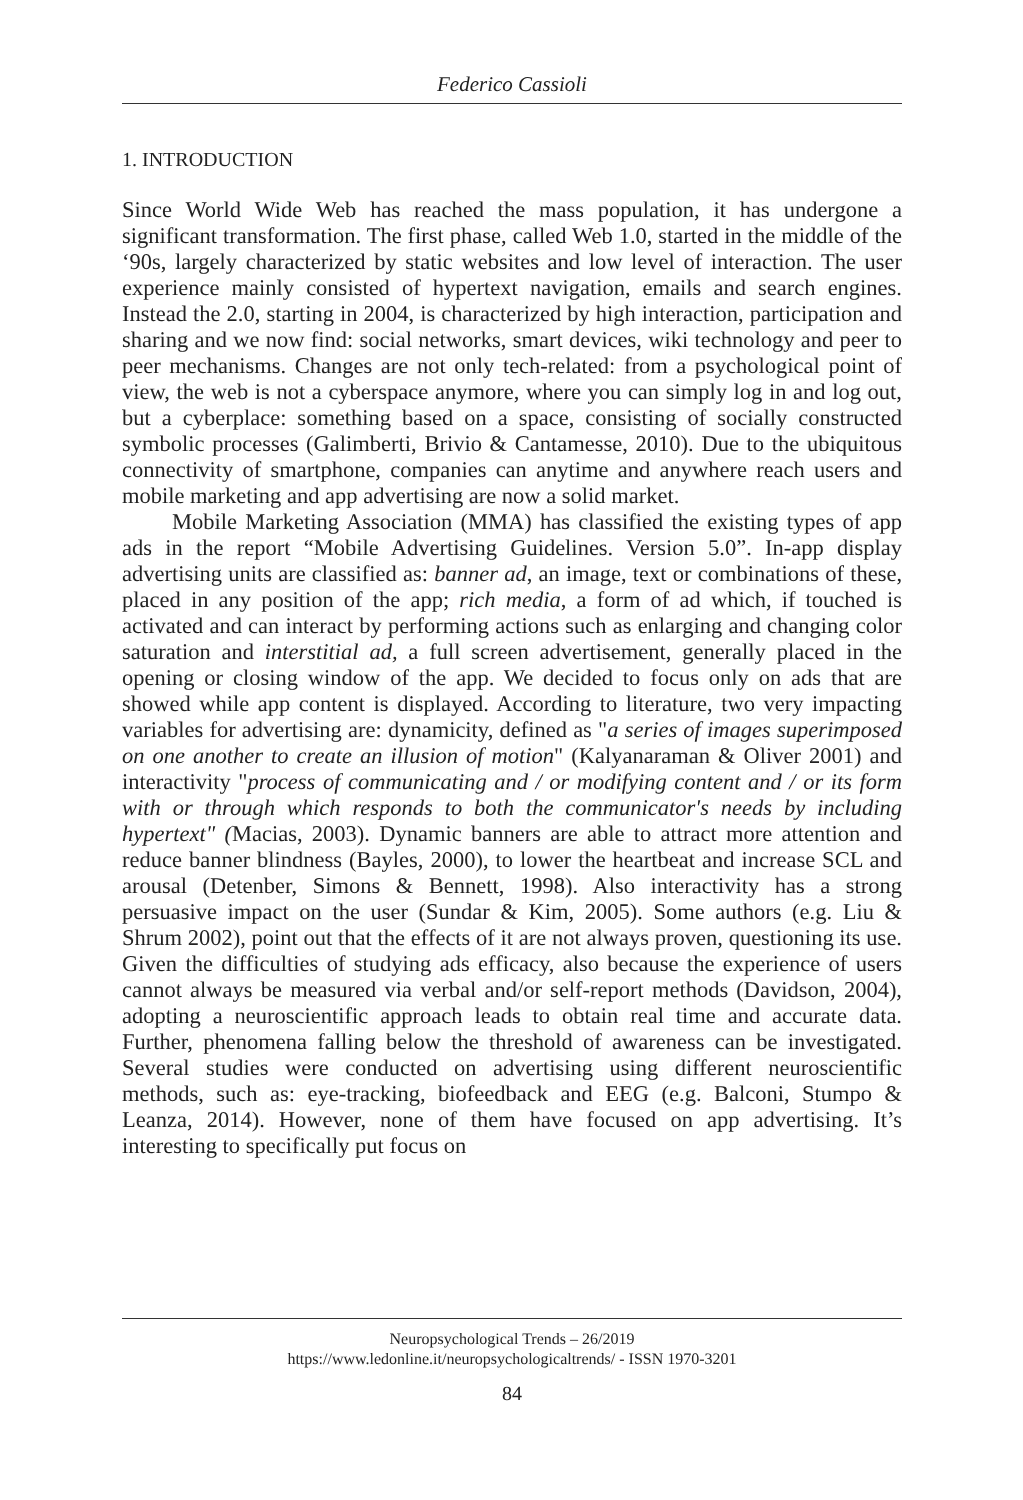Federico Cassioli
1. INTRODUCTION
Since World Wide Web has reached the mass population, it has undergone a significant transformation. The first phase, called Web 1.0, started in the middle of the ‘90s, largely characterized by static websites and low level of interaction. The user experience mainly consisted of hypertext navigation, emails and search engines. Instead the 2.0, starting in 2004, is characterized by high interaction, participation and sharing and we now find: social networks, smart devices, wiki technology and peer to peer mechanisms. Changes are not only tech-related: from a psychological point of view, the web is not a cyberspace anymore, where you can simply log in and log out, but a cyberplace: something based on a space, consisting of socially constructed symbolic processes (Galimberti, Brivio & Cantamesse, 2010). Due to the ubiquitous connectivity of smartphone, companies can anytime and anywhere reach users and mobile marketing and app advertising are now a solid market.
Mobile Marketing Association (MMA) has classified the existing types of app ads in the report “Mobile Advertising Guidelines. Version 5.0”. In-app display advertising units are classified as: banner ad, an image, text or combinations of these, placed in any position of the app; rich media, a form of ad which, if touched is activated and can interact by performing actions such as enlarging and changing color saturation and interstitial ad, a full screen advertisement, generally placed in the opening or closing window of the app. We decided to focus only on ads that are showed while app content is displayed. According to literature, two very impacting variables for advertising are: dynamicity, defined as "a series of images superimposed on one another to create an illusion of motion" (Kalyanaraman & Oliver 2001) and interactivity "process of communicating and / or modifying content and / or its form with or through which responds to both the communicator's needs by including hypertext" (Macias, 2003). Dynamic banners are able to attract more attention and reduce banner blindness (Bayles, 2000), to lower the heartbeat and increase SCL and arousal (Detenber, Simons & Bennett, 1998). Also interactivity has a strong persuasive impact on the user (Sundar & Kim, 2005). Some authors (e.g. Liu & Shrum 2002), point out that the effects of it are not always proven, questioning its use. Given the difficulties of studying ads efficacy, also because the experience of users cannot always be measured via verbal and/or self-report methods (Davidson, 2004), adopting a neuroscientific approach leads to obtain real time and accurate data. Further, phenomena falling below the threshold of awareness can be investigated. Several studies were conducted on advertising using different neuroscientific methods, such as: eye-tracking, biofeedback and EEG (e.g. Balconi, Stumpo & Leanza, 2014). However, none of them have focused on app advertising. It’s interesting to specifically put focus on
Neuropsychological Trends – 26/2019
https://www.ledonline.it/neuropsychologicaltrends/ - ISSN 1970-3201
84